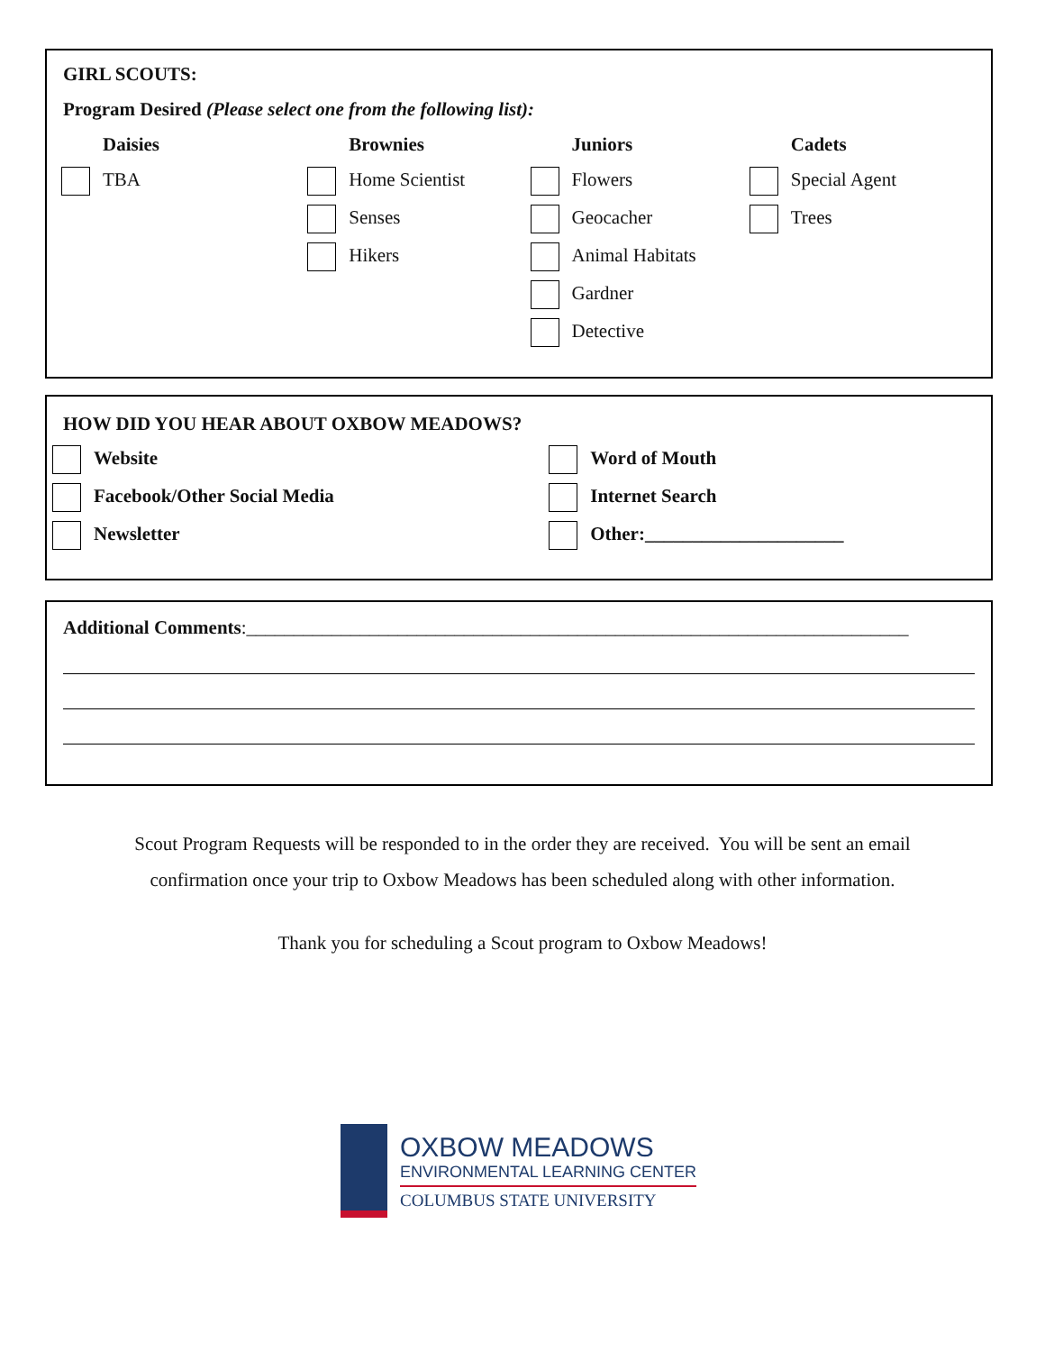GIRL SCOUTS:
Program Desired (Please select one from the following list):
Daisies
TBA
Brownies
Home Scientist
Senses
Hikers
Juniors
Flowers
Geocacher
Animal Habitats
Gardner
Detective
Cadets
Special Agent
Trees
HOW DID YOU HEAR ABOUT OXBOW MEADOWS?
Website
Facebook/Other Social Media
Newsletter
Word of Mouth
Internet Search
Other:_____________________
Additional Comments:______________________________________________________________________
Scout Program Requests will be responded to in the order they are received. You will be sent an email
confirmation once your trip to Oxbow Meadows has been scheduled along with other information.
Thank you for scheduling a Scout program to Oxbow Meadows!
OXBOW MEADOWS
ENVIRONMENTAL LEARNING CENTER
COLUMBUS STATE UNIVERSITY